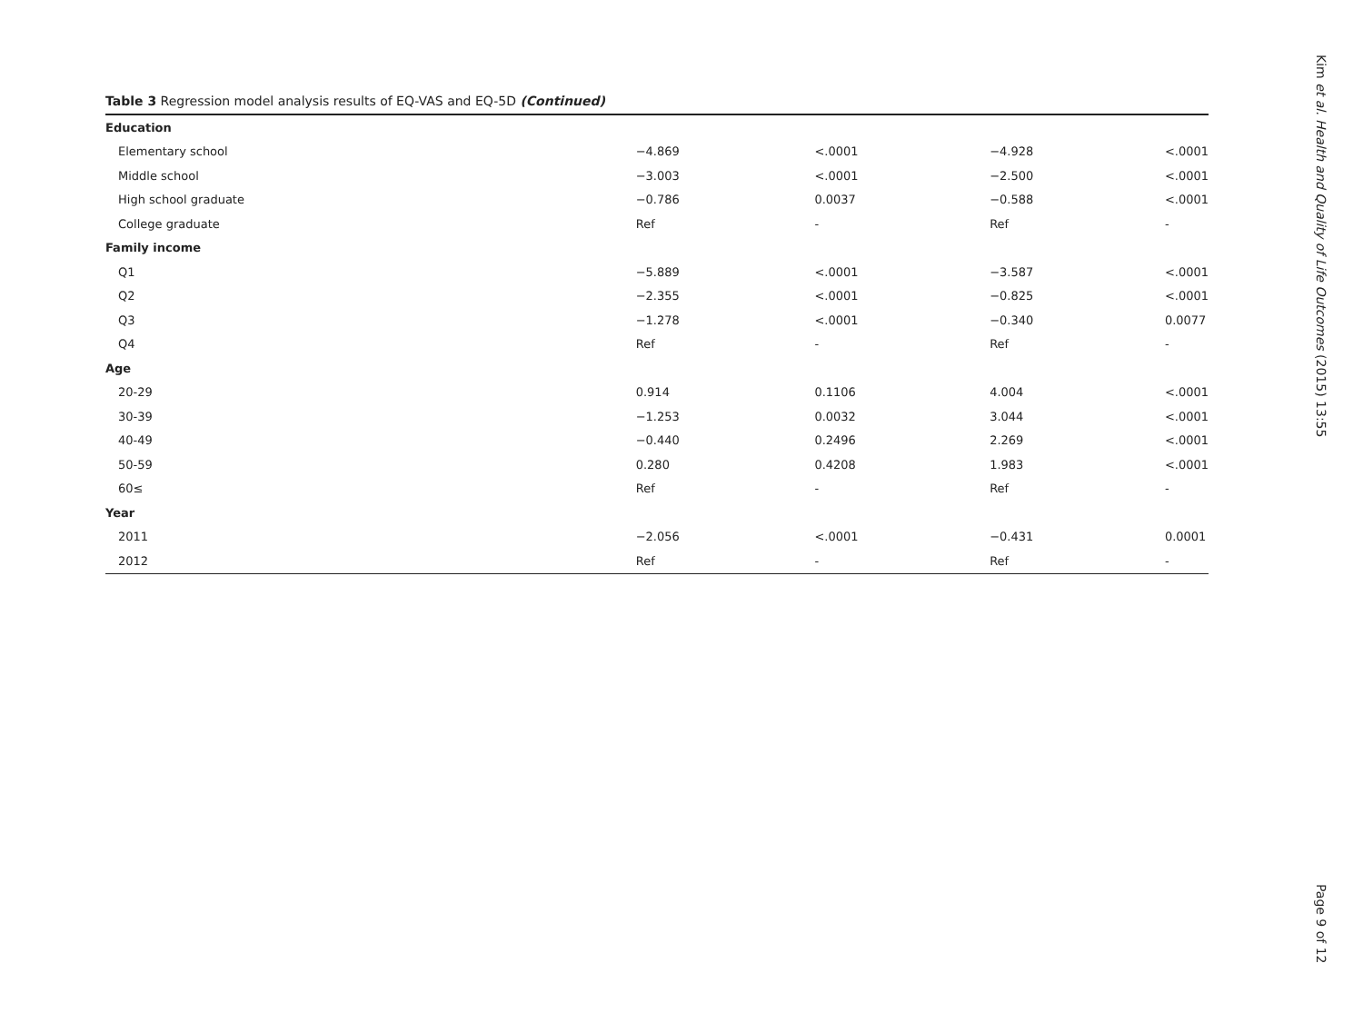Table 3 Regression model analysis results of EQ-VAS and EQ-5D (Continued)
| Education | | | | |
| Elementary school | −4.869 | <.0001 | −4.928 | <.0001 |
| Middle school | −3.003 | <.0001 | −2.500 | <.0001 |
| High school graduate | −0.786 | 0.0037 | −0.588 | <.0001 |
| College graduate | Ref | - | Ref | - |
| Family income | | | | |
| Q1 | −5.889 | <.0001 | −3.587 | <.0001 |
| Q2 | −2.355 | <.0001 | −0.825 | <.0001 |
| Q3 | −1.278 | <.0001 | −0.340 | 0.0077 |
| Q4 | Ref | - | Ref | - |
| Age | | | | |
| 20-29 | 0.914 | 0.1106 | 4.004 | <.0001 |
| 30-39 | −1.253 | 0.0032 | 3.044 | <.0001 |
| 40-49 | −0.440 | 0.2496 | 2.269 | <.0001 |
| 50-59 | 0.280 | 0.4208 | 1.983 | <.0001 |
| 60≤ | Ref | - | Ref | - |
| Year | | | | |
| 2011 | −2.056 | <.0001 | −0.431 | 0.0001 |
| 2012 | Ref | - | Ref | - |
Kim et al. Health and Quality of Life Outcomes (2015) 13:55 Page 9 of 12